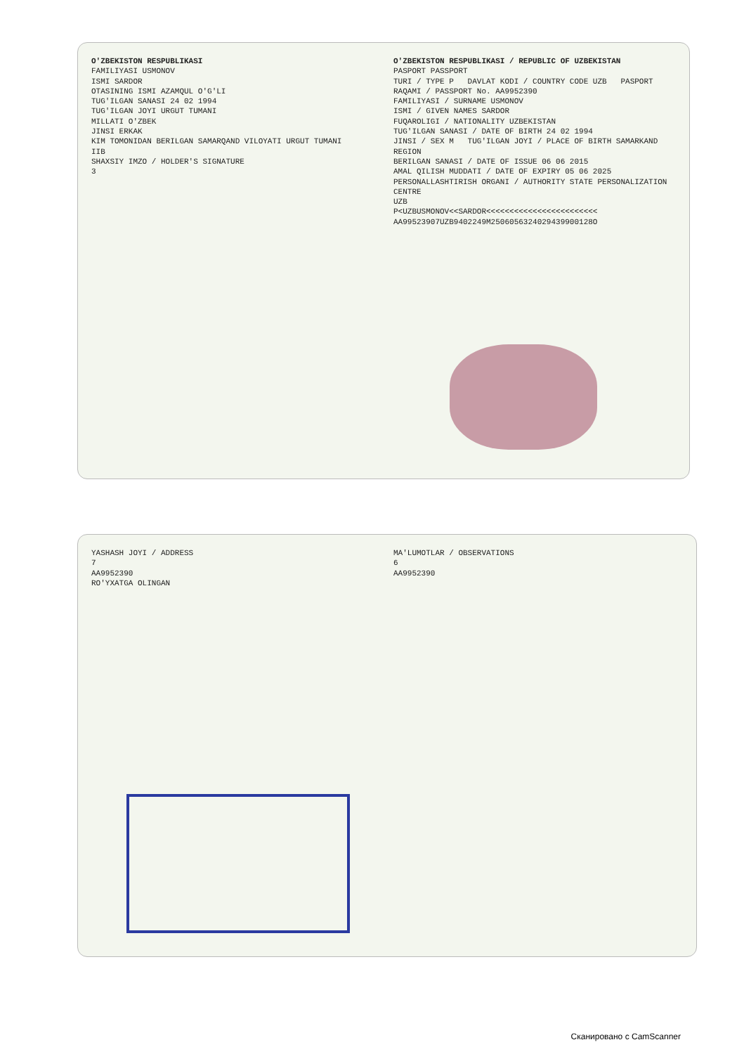O'ZBEKISTON RESPUBLIKASI
FAMILIYASI USMONOV
ISMI SARDOR
OTASINING ISMI AZAMQUL O'G'LI
TUG'ILGAN SANASI 24 02 1994
TUG'ILGAN JOYI URGUT TUMANI
MILLATI O'ZBEK
JINSI ERKAK
KIM TOMONIDAN BERILGAN SAMARQAND VILOYATI URGUT TUMANI IIB
SHAXSIY IMZO / HOLDER'S SIGNATURE
3
O'ZBEKISTON RESPUBLIKASI / REPUBLIC OF UZBEKISTAN
PASPORT PASSPORT
TURI / TYPE P DAVLAT KODI / COUNTRY CODE UZB PASPORT RAQAMI / PASSPORT No. AA9952390
FAMILIYASI / SURNAME USMONOV
ISMI / GIVEN NAMES SARDOR
FUQAROLIGI / NATIONALITY UZBEKISTAN
TUG'ILGAN SANASI / DATE OF BIRTH 24 02 1994
JINSI / SEX M TUG'ILGAN JOYI / PLACE OF BIRTH SAMARKAND REGION
BERILGAN SANASI / DATE OF ISSUE 06 06 2015
AMAL QILISH MUDDATI / DATE OF EXPIRY 05 06 2025
PERSONALLASHTIRISH ORGANI / AUTHORITY STATE PERSONALIZATION CENTRE
UZB
P<UZBUSMONOV<<SARDOR<<<<<<<<<<<<<<<<<<<<<<<<
AA99523907UZB9402249M2506056324029439900128O
YASHASH JOYI / ADDRESS
7
AA9952390
RO'YXATGA OLINGAN
MA'LUMOTLAR / OBSERVATIONS
6
AA9952390
Сканировано с CamScanner